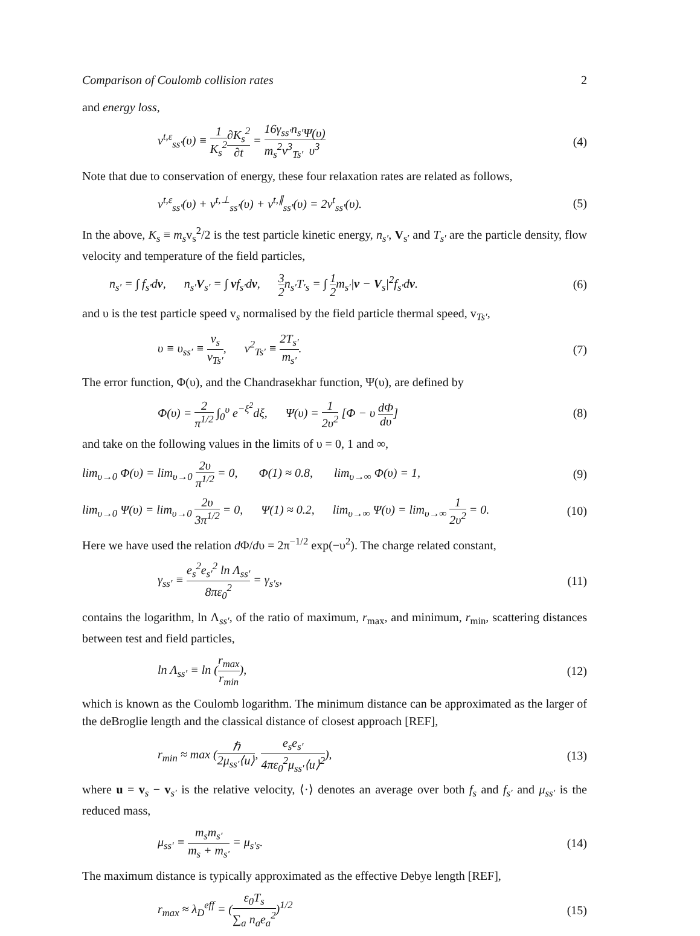Comparison of Coulomb collision rates 2
and energy loss,
ν<sup>t,ε</sup><sub>ss′</sub>(υ) ≡ 1 K<sub>s</sub><sup>2</sup>∂K<sub>s</sub><sup>2</sup> ∂t = 16γ<sub>ss′</sub>n<sub>s′</sub> m<sub>s</sub><sup>2</sup>v<sup>3</sup><sub>Ts′</sub>Ψ(υ) υ<sup>3</sup> (4)
Note that due to conservation of energy, these four relaxation rates are related as follows,
ν<sup>t,ε</sup><sub>ss′</sub>(υ) + ν<sup>t,⊥</sup><sub>ss′</sub>(υ) + ν<sup>t,∥</sup><sub>ss′</sub>(υ) = 2ν<sup>t</sup><sub>ss′</sub>(υ). (5)
In the above, K<sub>s</sub> ≡ m<sub>s</sub>v<sub>s</sub><sup>2</sup>/2 is the test particle kinetic energy, n<sub>s′</sub>, V<sub>s′</sub> and T<sub>s′</sub> are the particle density, flow velocity and temperature of the field particles,
n<sub>s′</sub> = ∫ f<sub>s′</sub>dv, n<sub>s′</sub>V<sub>s′</sub> = ∫ vf<sub>s′</sub>dv, 3 2n<sub>s′</sub>T<sub>′s</sub> = ∫ 1 2m<sub>s′</sub>|v − V<sub>s</sub>|<sup>2</sup>f<sub>s′</sub>dv. (6)
and υ is the test particle speed v<sub>s</sub> normalised by the field particle thermal speed, v<sub>Ts′</sub>,
υ ≡ υ<sub>ss′</sub> ≡ v<sub>s</sub> v<sub>Ts′</sub>, v<sup>2</sup><sub>Ts′</sub> ≡ 2T<sub>s′</sub> m<sub>s′</sub>. (7)
The error function, Φ(υ), and the Chandrasekhar function, Ψ(υ), are defined by
Φ(υ) = 2 π<sup>1/2</sup> ∫<sub>0</sub><sup>υ</sup> e<sup>−ξ<sup>2</sup></sup>dξ, Ψ(υ) = 1 2υ<sup>2</sup> [Φ − υ dΦ dυ] (8)
and take on the following values in the limits of υ = 0, 1 and ∞,
lim<sub>υ→0</sub> Φ(υ) = lim<sub>υ→0</sub> 2υ π<sup>1/2</sup> = 0, Φ(1) ≈ 0.8, lim<sub>υ→∞</sub> Φ(υ) = 1, (9)
lim<sub>υ→0</sub> Ψ(υ) = lim<sub>υ→0</sub> 2υ 3π<sup>1/2</sup> = 0, Ψ(1) ≈ 0.2, lim<sub>υ→∞</sub> Ψ(υ) = lim<sub>υ→∞</sub> 1 2υ<sup>2</sup> = 0. (10)
Here we have used the relation d Φ/dυ = 2π<sup>−1/2</sup> exp(−υ<sup>2</sup>). The charge related constant,
γ<sub>ss′</sub> ≡ e<sub>s</sub><sup>2</sup>e<sub>s′</sub><sup>2</sup> ln Λ<sub>ss′</sub> 8πε<sub>0</sub><sup>2</sup> = γ<sub>s′s</sub>, (11)
contains the logarithm, ln Λ<sub>ss′</sub>, of the ratio of maximum, r<sub>max</sub>, and minimum, r<sub>min</sub>, scattering distances between test and field particles,
ln Λ<sub>ss′</sub> ≡ ln (r<sub>max</sub> r<sub>min</sub>), (12)
which is known as the Coulomb logarithm. The minimum distance can be approximated as the larger of the deBroglie length and the classical distance of closest approach [REF],
r<sub>min</sub> ≈ max (ℏ 2μ<sub>ss′</sub>⟨u⟩, e<sub>s</sub>e<sub>s′</sub> 4πε<sub>0</sub><sup>2</sup>μ<sub>ss′</sub>⟨u⟩<sup>2</sup>), (13)
where u = v<sub>s</sub> − v<sub>s′</sub> is the relative velocity, ⟨·⟩ denotes an average over both f<sub>s</sub> and f<sub>s′</sub> and μ<sub>ss′</sub> is the reduced mass,
μ<sub>ss′</sub> ≡ m<sub>s</sub>m<sub>s′</sub> m<sub>s</sub> + m<sub>s′</sub> = μ<sub>s′s</sub>. (14)
The maximum distance is typically approximated as the effective Debye length [REF],
r<sub>max</sub> ≈ λ<sub>D</sub><sup>eff</sup> = (ε<sub>0</sub>T<sub>s</sub> ∑<sub>a</sub> n<sub>a</sub>e<sub>a</sub><sup>2</sup>)<sup>1/2</sup> (15)